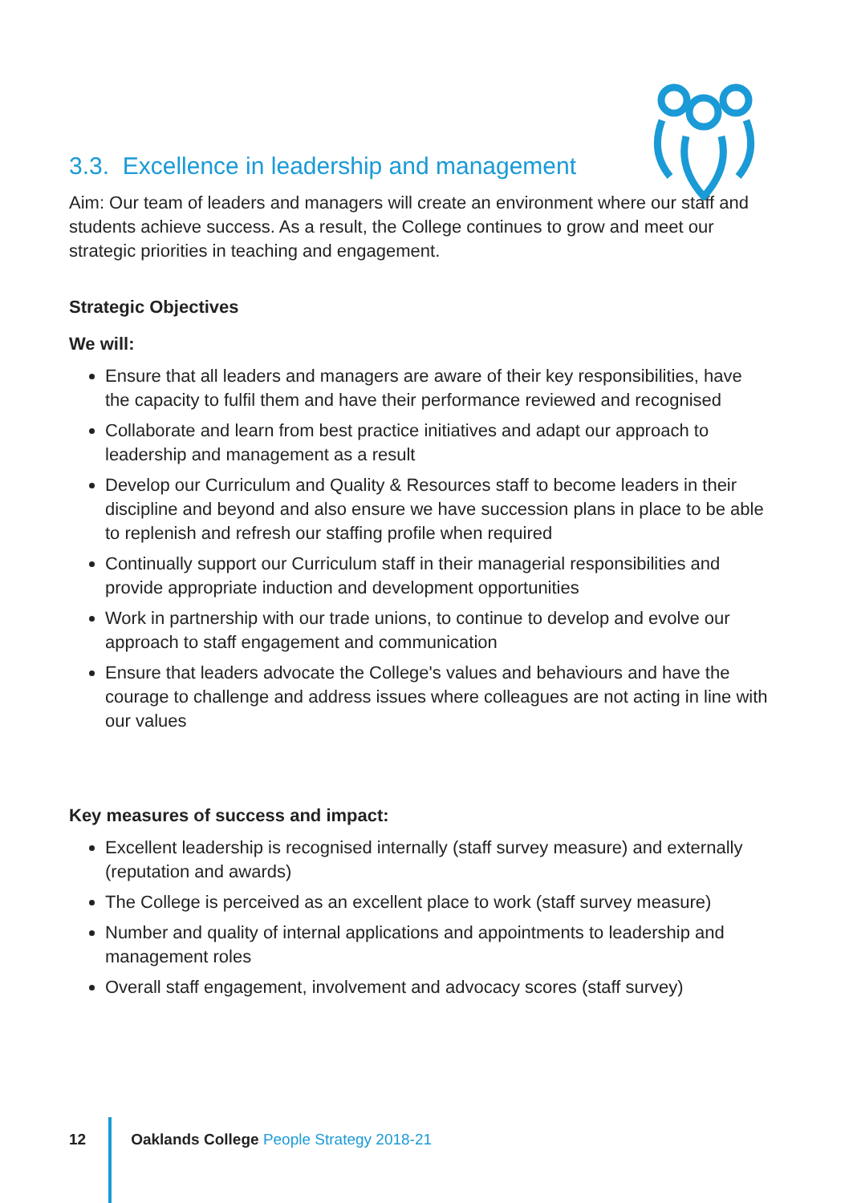3.3. Excellence in leadership and management
Aim: Our team of leaders and managers will create an environment where our staff and students achieve success. As a result, the College continues to grow and meet our strategic priorities in teaching and engagement.
Strategic Objectives
We will:
Ensure that all leaders and managers are aware of their key responsibilities, have the capacity to fulfil them and have their performance reviewed and recognised
Collaborate and learn from best practice initiatives and adapt our approach to leadership and management as a result
Develop our Curriculum and Quality & Resources staff to become leaders in their discipline and beyond and also ensure we have succession plans in place to be able to replenish and refresh our staffing profile when required
Continually support our Curriculum staff in their managerial responsibilities and provide appropriate induction and development opportunities
Work in partnership with our trade unions, to continue to develop and evolve our approach to staff engagement and communication
Ensure that leaders advocate the College's values and behaviours and have the courage to challenge and address issues where colleagues are not acting in line with our values
Key measures of success and impact:
Excellent leadership is recognised internally (staff survey measure) and externally (reputation and awards)
The College is perceived as an excellent place to work (staff survey measure)
Number and quality of internal applications and appointments to leadership and management roles
Overall staff engagement, involvement and advocacy scores (staff survey)
12 Oaklands College People Strategy 2018-21